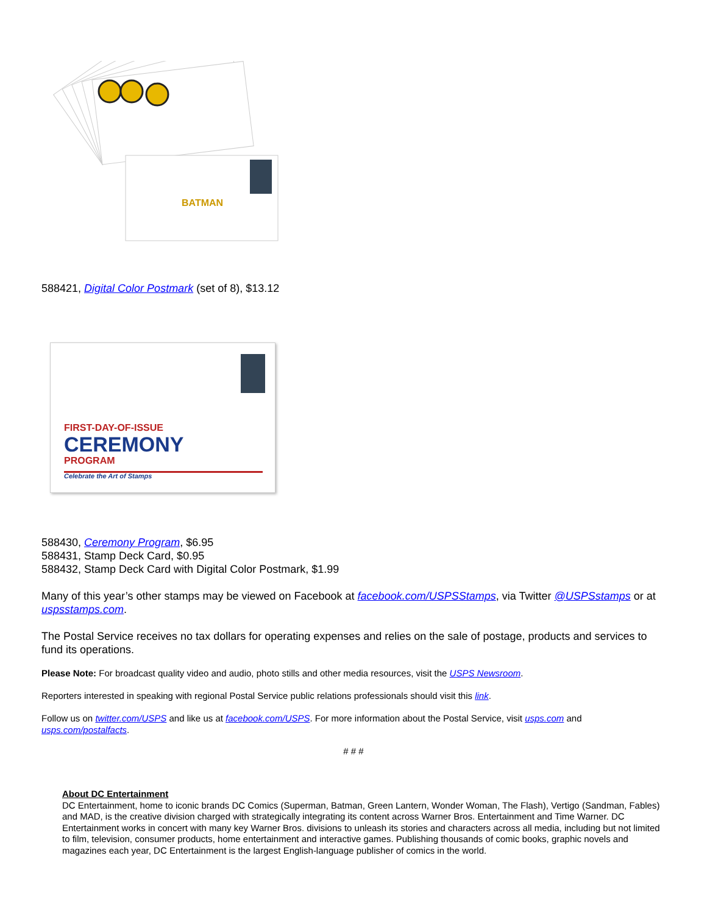BATMAN
588421, Digital Color Postmark (set of 8), $13.12
FIRST-DAY-OF-ISSUE
CEREMONY
PROGRAM
Celebrate the Art of Stamps
588430, Ceremony Program, $6.95
588431, Stamp Deck Card, $0.95
588432, Stamp Deck Card with Digital Color Postmark, $1.99
Many of this year’s other stamps may be viewed on Facebook at facebook.com/USPSStamps, via Twitter @USPSstamps or at uspsstamps.com.
The Postal Service receives no tax dollars for operating expenses and relies on the sale of postage, products and services to fund its operations.
Please Note: For broadcast quality video and audio, photo stills and other media resources, visit the USPS Newsroom.
Reporters interested in speaking with regional Postal Service public relations professionals should visit this link.
Follow us on twitter.com/USPS and like us at facebook.com/USPS. For more information about the Postal Service, visit usps.com and usps.com/postalfacts.
# # #
About DC Entertainment
DC Entertainment, home to iconic brands DC Comics (Superman, Batman, Green Lantern, Wonder Woman, The Flash), Vertigo (Sandman, Fables) and MAD, is the creative division charged with strategically integrating its content across Warner Bros. Entertainment and Time Warner. DC Entertainment works in concert with many key Warner Bros. divisions to unleash its stories and characters across all media, including but not limited to film, television, consumer products, home entertainment and interactive games. Publishing thousands of comic books, graphic novels and magazines each year, DC Entertainment is the largest English-language publisher of comics in the world.